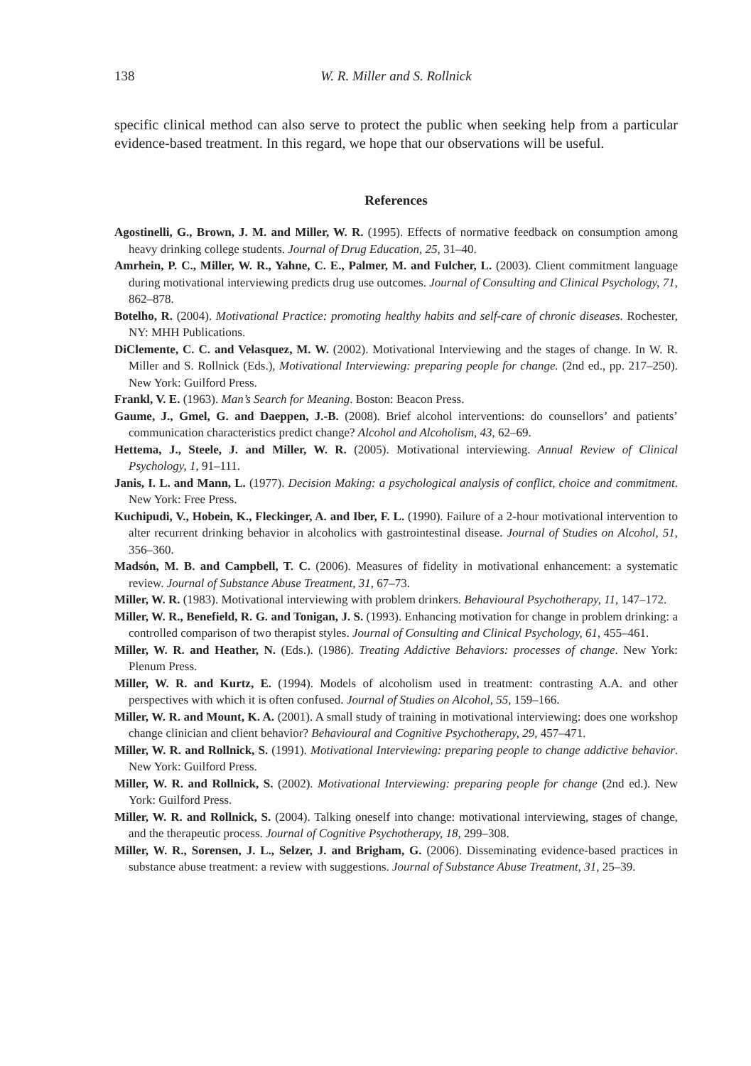138 W. R. Miller and S. Rollnick
specific clinical method can also serve to protect the public when seeking help from a particular evidence-based treatment. In this regard, we hope that our observations will be useful.
References
Agostinelli, G., Brown, J. M. and Miller, W. R. (1995). Effects of normative feedback on consumption among heavy drinking college students. Journal of Drug Education, 25, 31–40.
Amrhein, P. C., Miller, W. R., Yahne, C. E., Palmer, M. and Fulcher, L. (2003). Client commitment language during motivational interviewing predicts drug use outcomes. Journal of Consulting and Clinical Psychology, 71, 862–878.
Botelho, R. (2004). Motivational Practice: promoting healthy habits and self-care of chronic diseases. Rochester, NY: MHH Publications.
DiClemente, C. C. and Velasquez, M. W. (2002). Motivational Interviewing and the stages of change. In W. R. Miller and S. Rollnick (Eds.), Motivational Interviewing: preparing people for change. (2nd ed., pp. 217–250). New York: Guilford Press.
Frankl, V. E. (1963). Man’s Search for Meaning. Boston: Beacon Press.
Gaume, J., Gmel, G. and Daeppen, J.-B. (2008). Brief alcohol interventions: do counsellors’ and patients’ communication characteristics predict change? Alcohol and Alcoholism, 43, 62–69.
Hettema, J., Steele, J. and Miller, W. R. (2005). Motivational interviewing. Annual Review of Clinical Psychology, 1, 91–111.
Janis, I. L. and Mann, L. (1977). Decision Making: a psychological analysis of conflict, choice and commitment. New York: Free Press.
Kuchipudi, V., Hobein, K., Fleckinger, A. and Iber, F. L. (1990). Failure of a 2-hour motivational intervention to alter recurrent drinking behavior in alcoholics with gastrointestinal disease. Journal of Studies on Alcohol, 51, 356–360.
Madsón, M. B. and Campbell, T. C. (2006). Measures of fidelity in motivational enhancement: a systematic review. Journal of Substance Abuse Treatment, 31, 67–73.
Miller, W. R. (1983). Motivational interviewing with problem drinkers. Behavioural Psychotherapy, 11, 147–172.
Miller, W. R., Benefield, R. G. and Tonigan, J. S. (1993). Enhancing motivation for change in problem drinking: a controlled comparison of two therapist styles. Journal of Consulting and Clinical Psychology, 61, 455–461.
Miller, W. R. and Heather, N. (Eds.). (1986). Treating Addictive Behaviors: processes of change. New York: Plenum Press.
Miller, W. R. and Kurtz, E. (1994). Models of alcoholism used in treatment: contrasting A.A. and other perspectives with which it is often confused. Journal of Studies on Alcohol, 55, 159–166.
Miller, W. R. and Mount, K. A. (2001). A small study of training in motivational interviewing: does one workshop change clinician and client behavior? Behavioural and Cognitive Psychotherapy, 29, 457–471.
Miller, W. R. and Rollnick, S. (1991). Motivational Interviewing: preparing people to change addictive behavior. New York: Guilford Press.
Miller, W. R. and Rollnick, S. (2002). Motivational Interviewing: preparing people for change (2nd ed.). New York: Guilford Press.
Miller, W. R. and Rollnick, S. (2004). Talking oneself into change: motivational interviewing, stages of change, and the therapeutic process. Journal of Cognitive Psychotherapy, 18, 299–308.
Miller, W. R., Sorensen, J. L., Selzer, J. and Brigham, G. (2006). Disseminating evidence-based practices in substance abuse treatment: a review with suggestions. Journal of Substance Abuse Treatment, 31, 25–39.